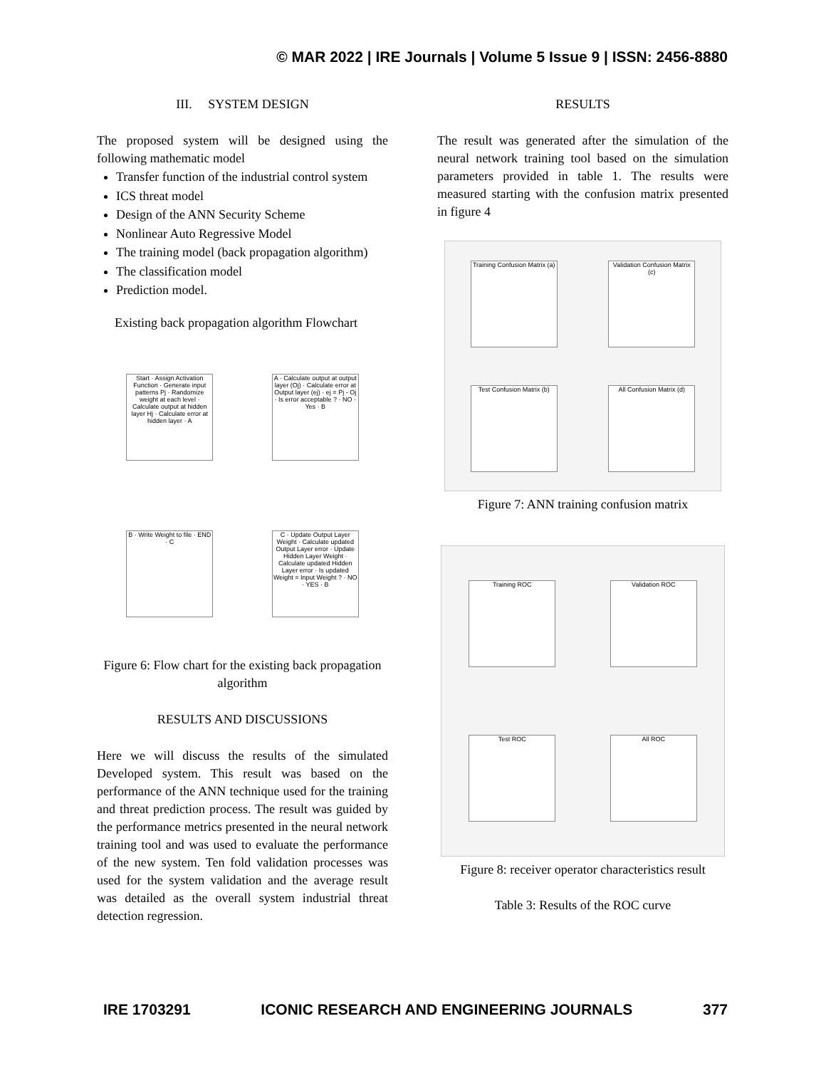© MAR 2022 | IRE Journals | Volume 5 Issue 9 | ISSN: 2456-8880
III. SYSTEM DESIGN
The proposed system will be designed using the following mathematic model
Transfer function of the industrial control system
ICS threat model
Design of the ANN Security Scheme
Nonlinear Auto Regressive Model
The training model (back propagation algorithm)
The classification model
Prediction model.
Existing back propagation algorithm Flowchart
Start · Assign Activation Function · Generate input patterns Pj · Randomize weight at each level · Calculate output at hidden layer Hj · Calculate error at hidden layer · A
A · Calculate output at output layer (Oj) · Calculate error at Output layer (ej) · ej = Pj - Oj · Is error acceptable ? · NO · Yes · B
B · Write Weight to file · END · C
C · Update Output Layer Weight · Calculate updated Output Layer error · Update Hidden Layer Weight · Calculate updated Hidden Layer error · Is updated Weight = Input Weight ? · NO · YES · B
Figure 6: Flow chart for the existing back propagation algorithm
RESULTS AND DISCUSSIONS
Here we will discuss the results of the simulated Developed system. This result was based on the performance of the ANN technique used for the training and threat prediction process. The result was guided by the performance metrics presented in the neural network training tool and was used to evaluate the performance of the new system. Ten fold validation processes was used for the system validation and the average result was detailed as the overall system industrial threat detection regression.
RESULTS
The result was generated after the simulation of the neural network training tool based on the simulation parameters provided in table 1. The results were measured starting with the confusion matrix presented in figure 4
Training Confusion Matrix (a)
Validation Confusion Matrix (c)
Test Confusion Matrix (b)
All Confusion Matrix (d)
Figure 7: ANN training confusion matrix
Training ROC
Validation ROC
Test ROC
All ROC
Figure 8: receiver operator characteristics result
Table 3: Results of the ROC curve
IRE 1703291 ICONIC RESEARCH AND ENGINEERING JOURNALS 377